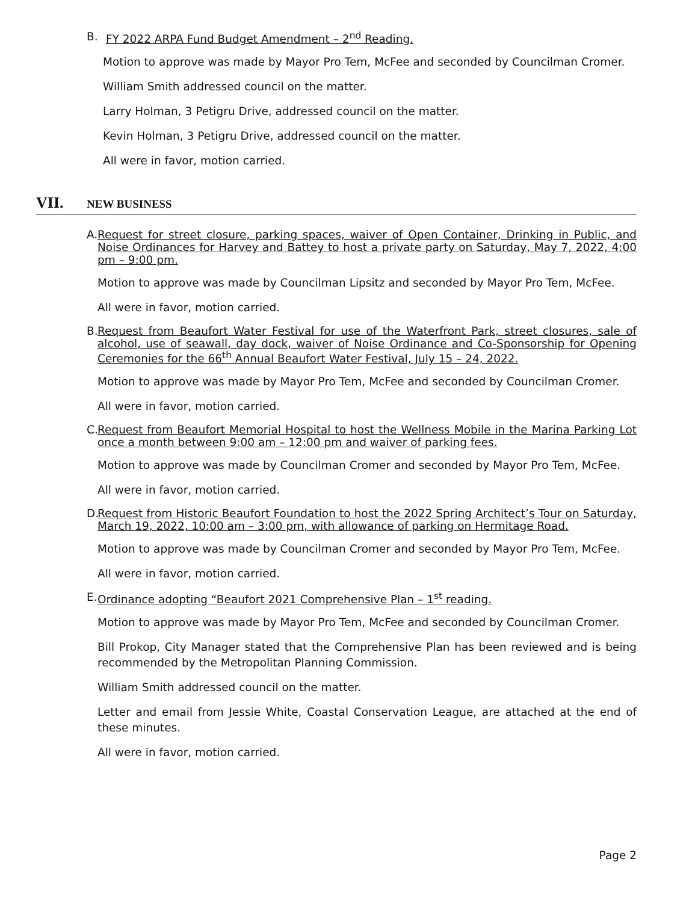B. FY 2022 ARPA Fund Budget Amendment – 2<sup>nd</sup> Reading.
Motion to approve was made by Mayor Pro Tem, McFee and seconded by Councilman Cromer.
William Smith addressed council on the matter.
Larry Holman, 3 Petigru Drive, addressed council on the matter.
Kevin Holman, 3 Petigru Drive, addressed council on the matter.
All were in favor, motion carried.
VII. NEW BUSINESS
A. Request for street closure, parking spaces, waiver of Open Container, Drinking in Public, and Noise Ordinances for Harvey and Battey to host a private party on Saturday, May 7, 2022, 4:00 pm – 9:00 pm.
Motion to approve was made by Councilman Lipsitz and seconded by Mayor Pro Tem, McFee.
All were in favor, motion carried.
B. Request from Beaufort Water Festival for use of the Waterfront Park, street closures, sale of alcohol, use of seawall, day dock, waiver of Noise Ordinance and Co-Sponsorship for Opening Ceremonies for the 66<sup>th</sup> Annual Beaufort Water Festival, July 15 – 24, 2022.
Motion to approve was made by Mayor Pro Tem, McFee and seconded by Councilman Cromer.
All were in favor, motion carried.
C. Request from Beaufort Memorial Hospital to host the Wellness Mobile in the Marina Parking Lot once a month between 9:00 am – 12:00 pm and waiver of parking fees.
Motion to approve was made by Councilman Cromer and seconded by Mayor Pro Tem, McFee.
All were in favor, motion carried.
D. Request from Historic Beaufort Foundation to host the 2022 Spring Architect’s Tour on Saturday, March 19, 2022, 10:00 am – 3:00 pm, with allowance of parking on Hermitage Road.
Motion to approve was made by Councilman Cromer and seconded by Mayor Pro Tem, McFee.
All were in favor, motion carried.
E. Ordinance adopting “Beaufort 2021 Comprehensive Plan – 1<sup>st</sup> reading.
Motion to approve was made by Mayor Pro Tem, McFee and seconded by Councilman Cromer.
Bill Prokop, City Manager stated that the Comprehensive Plan has been reviewed and is being recommended by the Metropolitan Planning Commission.
William Smith addressed council on the matter.
Letter and email from Jessie White, Coastal Conservation League, are attached at the end of these minutes.
All were in favor, motion carried.
Page 2